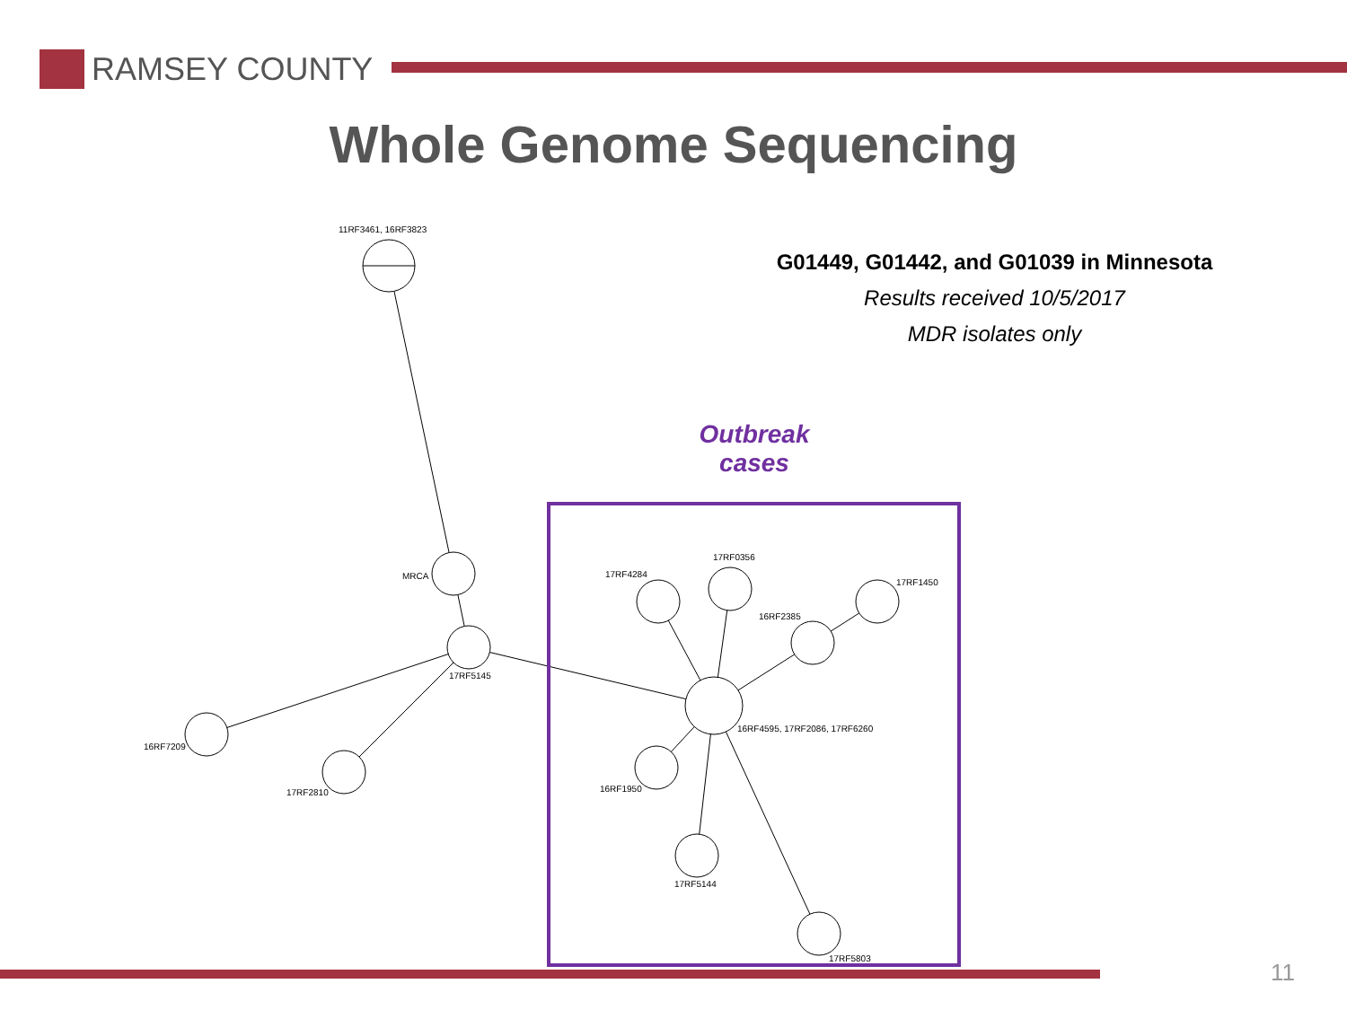RAMSEY COUNTY
Whole Genome Sequencing
G01449, G01442, and G01039 in Minnesota
Results received 10/5/2017
MDR isolates only
Outbreak cases
11RF3461, 16RF3823
MRCA
17RF5145
16RF7209
17RF2810
17RF4284
17RF0356
17RF1450
16RF2385
16RF4595, 17RF2086, 17RF6260
16RF1950
17RF5144
17RF5803
11